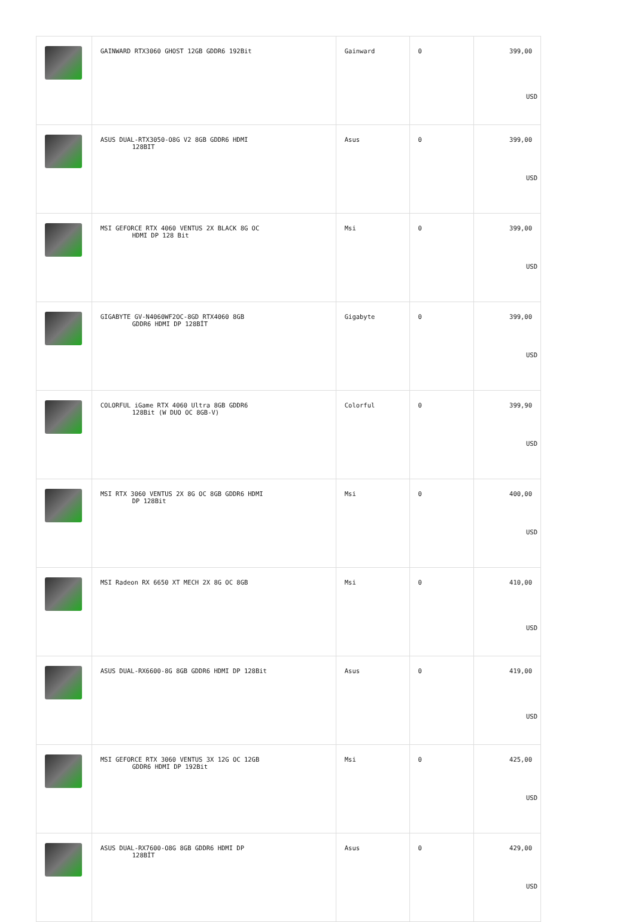| | GAINWARD RTX3060 GHOST 12GB GDDR6 192Bit | Gainward | 0 | 399,00 USD |
| | ASUS DUAL-RTX3050-O8G V2 8GB GDDR6 HDMI 128BIT | Asus | 0 | 399,00 USD |
| | MSI GEFORCE RTX 4060 VENTUS 2X BLACK 8G OC HDMI DP 128 Bit | Msi | 0 | 399,00 USD |
| | GIGABYTE GV-N4060WF2OC-8GD RTX4060 8GB GDDR6 HDMI DP 128BİT | Gigabyte | 0 | 399,00 USD |
| | COLORFUL iGame RTX 4060 Ultra 8GB GDDR6 128Bit (W DUO OC 8GB-V) | Colorful | 0 | 399,90 USD |
| | MSI RTX 3060 VENTUS 2X 8G OC 8GB GDDR6 HDMI DP 128Bit | Msi | 0 | 400,00 USD |
| | MSI Radeon RX 6650 XT MECH 2X 8G OC 8GB | Msi | 0 | 410,00 USD |
| | ASUS DUAL-RX6600-8G 8GB GDDR6 HDMI DP 128Bit | Asus | 0 | 419,00 USD |
| | MSI GEFORCE RTX 3060 VENTUS 3X 12G OC 12GB GDDR6 HDMI DP 192Bit | Msi | 0 | 425,00 USD |
| | ASUS DUAL-RX7600-O8G 8GB GDDR6 HDMI DP 128BİT | Asus | 0 | 429,00 USD |